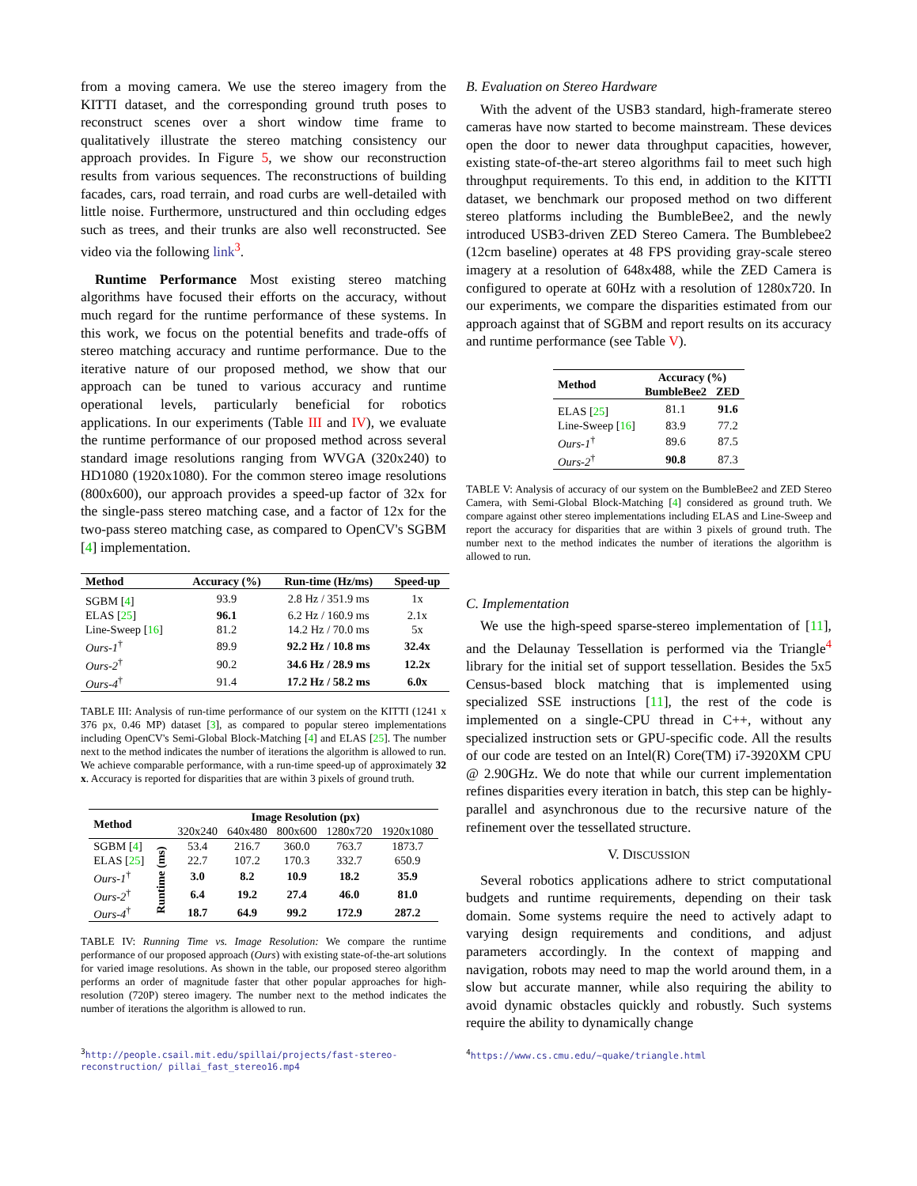from a moving camera. We use the stereo imagery from the KITTI dataset, and the corresponding ground truth poses to reconstruct scenes over a short window time frame to qualitatively illustrate the stereo matching consistency our approach provides. In Figure 5, we show our reconstruction results from various sequences. The reconstructions of building facades, cars, road terrain, and road curbs are well-detailed with little noise. Furthermore, unstructured and thin occluding edges such as trees, and their trunks are also well reconstructed. See video via the following link<sup>3</sup>.
Runtime Performance Most existing stereo matching algorithms have focused their efforts on the accuracy, without much regard for the runtime performance of these systems. In this work, we focus on the potential benefits and trade-offs of stereo matching accuracy and runtime performance. Due to the iterative nature of our proposed method, we show that our approach can be tuned to various accuracy and runtime operational levels, particularly beneficial for robotics applications. In our experiments (Table III and IV), we evaluate the runtime performance of our proposed method across several standard image resolutions ranging from WVGA (320x240) to HD1080 (1920x1080). For the common stereo image resolutions (800x600), our approach provides a speed-up factor of 32x for the single-pass stereo matching case, and a factor of 12x for the two-pass stereo matching case, as compared to OpenCV's SGBM [4] implementation.
| Method | Accuracy (%) | Run-time (Hz/ms) | Speed-up |
| --- | --- | --- | --- |
| SGBM [ 4 ] | 93.9 | 2.8 Hz / 351.9 ms | 1x |
| ELAS [ 25 ] | 96.1 | 6.2 Hz / 160.9 ms | 2.1x |
| Line-Sweep [ 16 ] | 81.2 | 14.2 Hz / 70.0 ms | 5x |
| Ours-1<sup>†</sup> | 89.9 | 92.2 Hz / 10.8 ms | 32.4x |
| Ours-2<sup>†</sup> | 90.2 | 34.6 Hz / 28.9 ms | 12.2x |
| Ours-4<sup>†</sup> | 91.4 | 17.2 Hz / 58.2 ms | 6.0x |
TABLE III: Analysis of run-time performance of our system on the KITTI (1241 x 376 px, 0.46 MP) dataset [3], as compared to popular stereo implementations including OpenCV's Semi-Global Block-Matching [4] and ELAS [25]. The number next to the method indicates the number of iterations the algorithm is allowed to run. We achieve comparable performance, with a run-time speed-up of approximately 32 x. Accuracy is reported for disparities that are within 3 pixels of ground truth.
| Method | | Image Resolution (px) | | | | |
| --- | --- | --- | --- | --- | --- | --- |
| | | 320x240 | 640x480 | 800x600 | 1280x720 | 1920x1080 |
| SGBM [ 4 ] | Runtime (ms) | 53.4 | 216.7 | 360.0 | 763.7 | 1873.7 |
| ELAS [ 25 ] | | 22.7 | 107.2 | 170.3 | 332.7 | 650.9 |
| Ours-1<sup>†</sup> | | 3.0 | 8.2 | 10.9 | 18.2 | 35.9 |
| Ours-2<sup>†</sup> | | 6.4 | 19.2 | 27.4 | 46.0 | 81.0 |
| Ours-4<sup>†</sup> | | 18.7 | 64.9 | 99.2 | 172.9 | 287.2 |
TABLE IV: Running Time vs. Image Resolution: We compare the runtime performance of our proposed approach (Ours) with existing state-of-the-art solutions for varied image resolutions. As shown in the table, our proposed stereo algorithm performs an order of magnitude faster that other popular approaches for high-resolution (720P) stereo imagery. The number next to the method indicates the number of iterations the algorithm is allowed to run.
<sup>3</sup> http://people.csail.mit.edu/spillai/projects/fast-stereo-reconstruction/ pillai_fast_stereo16.mp4
B. Evaluation on Stereo Hardware
With the advent of the USB3 standard, high-framerate stereo cameras have now started to become mainstream. These devices open the door to newer data throughput capacities, however, existing state-of-the-art stereo algorithms fail to meet such high throughput requirements. To this end, in addition to the KITTI dataset, we benchmark our proposed method on two different stereo platforms including the BumbleBee2, and the newly introduced USB3-driven ZED Stereo Camera. The Bumblebee2 (12cm baseline) operates at 48 FPS providing gray-scale stereo imagery at a resolution of 648x488, while the ZED Camera is configured to operate at 60Hz with a resolution of 1280x720. In our experiments, we compare the disparities estimated from our approach against that of SGBM and report results on its accuracy and runtime performance (see Table V).
| Method | Accuracy (%) | |
| --- | --- | --- |
| | BumbleBee2 | ZED |
| ELAS [ 25 ] | 81.1 | 91.6 |
| Line-Sweep [ 16 ] | 83.9 | 77.2 |
| Ours-1<sup>†</sup> | 89.6 | 87.5 |
| Ours-2<sup>†</sup> | 90.8 | 87.3 |
TABLE V: Analysis of accuracy of our system on the BumbleBee2 and ZED Stereo Camera, with Semi-Global Block-Matching [4] considered as ground truth. We compare against other stereo implementations including ELAS and Line-Sweep and report the accuracy for disparities that are within 3 pixels of ground truth. The number next to the method indicates the number of iterations the algorithm is allowed to run.
C. Implementation
We use the high-speed sparse-stereo implementation of [11], and the Delaunay Tessellation is performed via the Triangle<sup>4</sup> library for the initial set of support tessellation. Besides the 5x5 Census-based block matching that is implemented using specialized SSE instructions [11], the rest of the code is implemented on a single-CPU thread in C++, without any specialized instruction sets or GPU-specific code. All the results of our code are tested on an Intel(R) Core(TM) i7-3920XM CPU @ 2.90GHz. We do note that while our current implementation refines disparities every iteration in batch, this step can be highly-parallel and asynchronous due to the recursive nature of the refinement over the tessellated structure.
V. DISCUSSION
Several robotics applications adhere to strict computational budgets and runtime requirements, depending on their task domain. Some systems require the need to actively adapt to varying design requirements and conditions, and adjust parameters accordingly. In the context of mapping and navigation, robots may need to map the world around them, in a slow but accurate manner, while also requiring the ability to avoid dynamic obstacles quickly and robustly. Such systems require the ability to dynamically change
<sup>4</sup> https://www.cs.cmu.edu/~quake/triangle.html